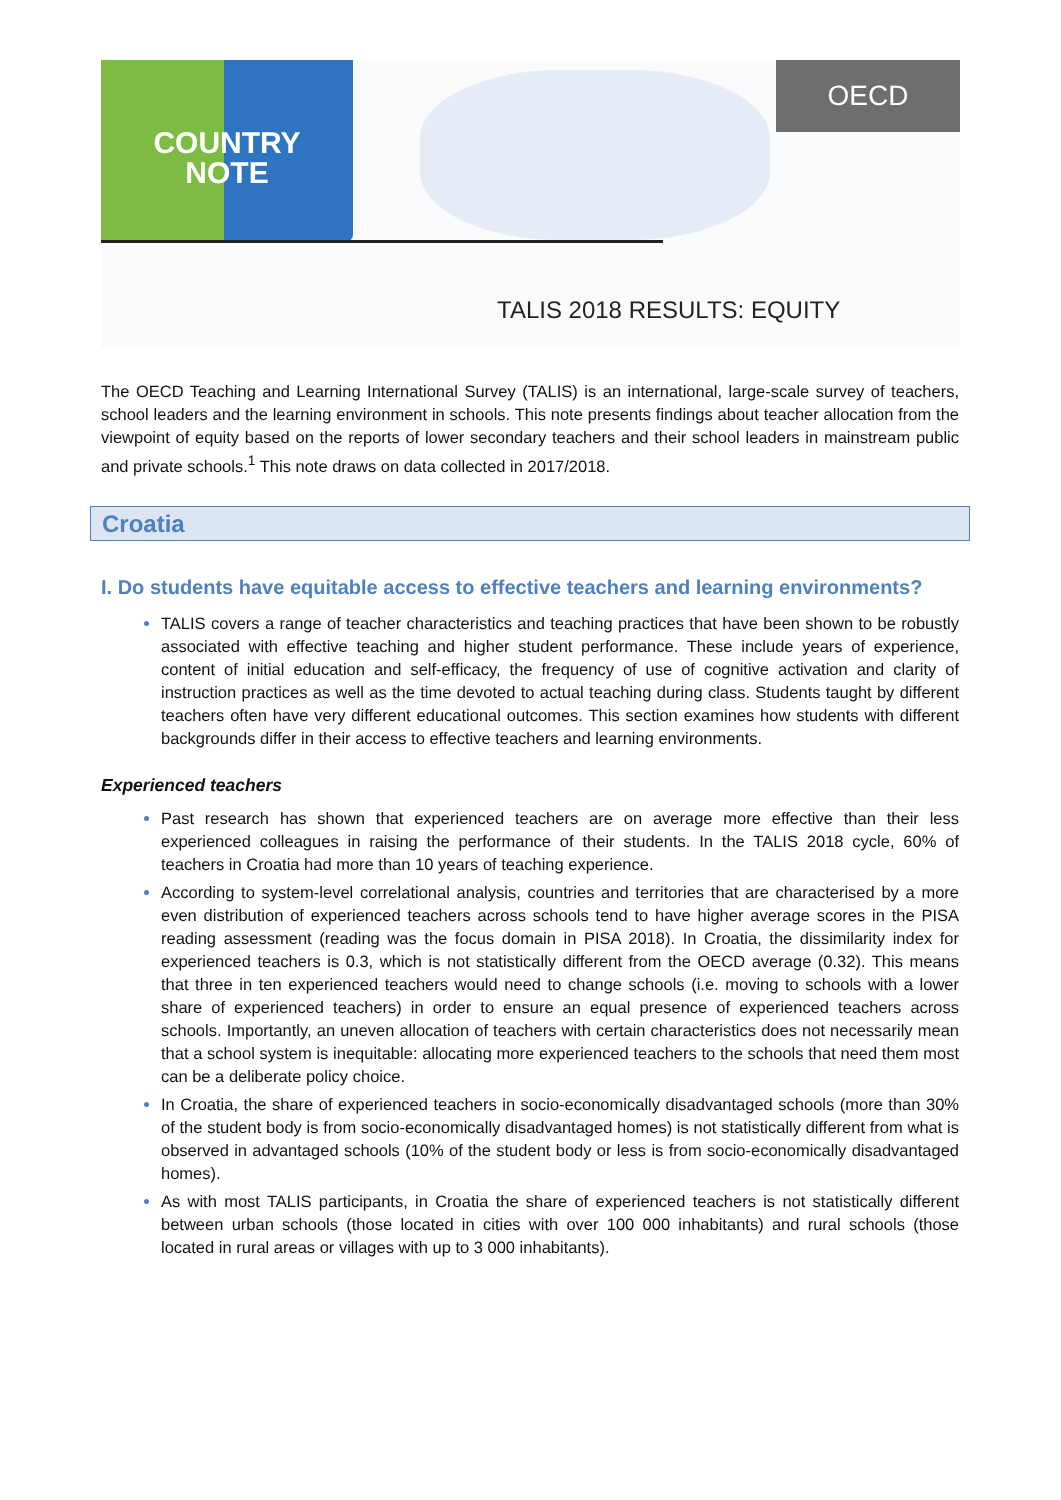OECD
COUNTRY
NOTE
TALIS 2018 RESULTS: EQUITY
The OECD Teaching and Learning International Survey (TALIS) is an international, large-scale survey of teachers, school leaders and the learning environment in schools. This note presents findings about teacher allocation from the viewpoint of equity based on the reports of lower secondary teachers and their school leaders in mainstream public and private schools.<sup>1</sup> This note draws on data collected in 2017/2018.
Croatia
I. Do students have equitable access to effective teachers and learning environments?
TALIS covers a range of teacher characteristics and teaching practices that have been shown to be robustly associated with effective teaching and higher student performance. These include years of experience, content of initial education and self-efficacy, the frequency of use of cognitive activation and clarity of instruction practices as well as the time devoted to actual teaching during class. Students taught by different teachers often have very different educational outcomes. This section examines how students with different backgrounds differ in their access to effective teachers and learning environments.
Experienced teachers
Past research has shown that experienced teachers are on average more effective than their less experienced colleagues in raising the performance of their students. In the TALIS 2018 cycle, 60% of teachers in Croatia had more than 10 years of teaching experience.
According to system-level correlational analysis, countries and territories that are characterised by a more even distribution of experienced teachers across schools tend to have higher average scores in the PISA reading assessment (reading was the focus domain in PISA 2018). In Croatia, the dissimilarity index for experienced teachers is 0.3, which is not statistically different from the OECD average (0.32). This means that three in ten experienced teachers would need to change schools (i.e. moving to schools with a lower share of experienced teachers) in order to ensure an equal presence of experienced teachers across schools. Importantly, an uneven allocation of teachers with certain characteristics does not necessarily mean that a school system is inequitable: allocating more experienced teachers to the schools that need them most can be a deliberate policy choice.
In Croatia, the share of experienced teachers in socio-economically disadvantaged schools (more than 30% of the student body is from socio-economically disadvantaged homes) is not statistically different from what is observed in advantaged schools (10% of the student body or less is from socio-economically disadvantaged homes).
As with most TALIS participants, in Croatia the share of experienced teachers is not statistically different between urban schools (those located in cities with over 100 000 inhabitants) and rural schools (those located in rural areas or villages with up to 3 000 inhabitants).